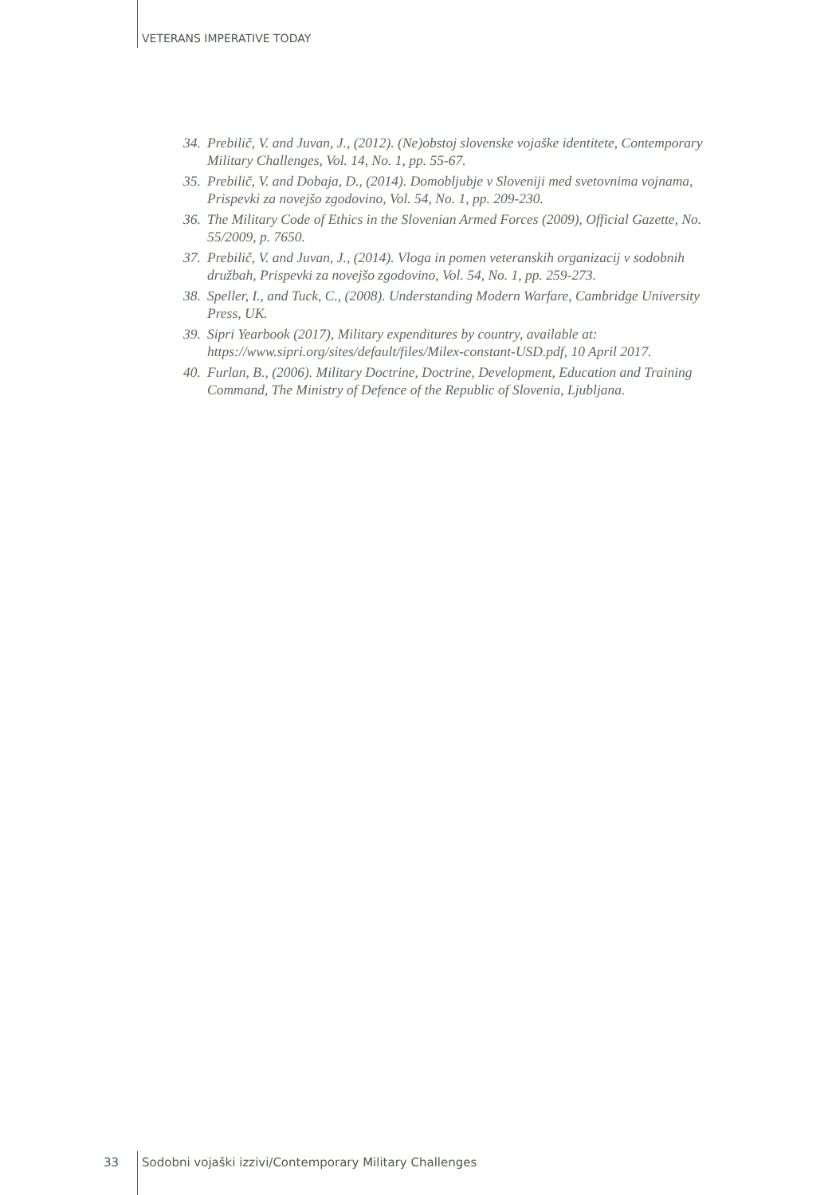VETERANS IMPERATIVE TODAY
34. Prebilič, V. and Juvan, J., (2012). (Ne)obstoj slovenske vojaške identitete, Contemporary Military Challenges, Vol. 14, No. 1, pp. 55-67.
35. Prebilič, V. and Dobaja, D., (2014). Domobljubje v Sloveniji med svetovnima vojnama, Prispevki za novejšo zgodovino, Vol. 54, No. 1, pp. 209-230.
36. The Military Code of Ethics in the Slovenian Armed Forces (2009), Official Gazette, No. 55/2009, p. 7650.
37. Prebilič, V. and Juvan, J., (2014). Vloga in pomen veteranskih organizacij v sodobnih družbah, Prispevki za novejšo zgodovino, Vol. 54, No. 1, pp. 259-273.
38. Speller, I., and Tuck, C., (2008). Understanding Modern Warfare, Cambridge University Press, UK.
39. Sipri Yearbook (2017), Military expenditures by country, available at: https://www.sipri.org/sites/default/files/Milex-constant-USD.pdf, 10 April 2017.
40. Furlan, B., (2006). Military Doctrine, Doctrine, Development, Education and Training Command, The Ministry of Defence of the Republic of Slovenia, Ljubljana.
33 Sodobni vojaški izzivi/Contemporary Military Challenges